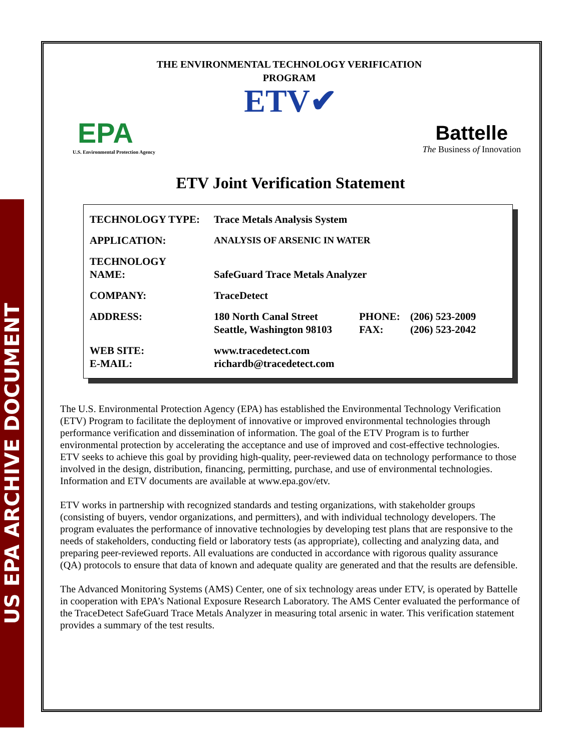US EPA ARCHIVE DOCUMENT
THE ENVIRONMENTAL TECHNOLOGY VERIFICATION
PROGRAM
ETV✔
EPA
U.S. Environmental Protection Agency
Battelle
The Business of Innovation
ETV Joint Verification Statement
| TECHNOLOGY TYPE: | Trace Metals Analysis System | | |
| APPLICATION: | ANALYSIS OF ARSENIC IN WATER | | |
| TECHNOLOGY NAME: | SafeGuard Trace Metals Analyzer | | |
| COMPANY: | TraceDetect | | |
| ADDRESS: | 180 North Canal Street Seattle, Washington 98103 | PHONE: FAX: | (206) 523-2009 (206) 523-2042 |
| WEB SITE: E-MAIL: | www.tracedetect.com richardb@tracedetect.com | | |
The U.S. Environmental Protection Agency (EPA) has established the Environmental Technology Verification (ETV) Program to facilitate the deployment of innovative or improved environmental technologies through performance verification and dissemination of information. The goal of the ETV Program is to further environmental protection by accelerating the acceptance and use of improved and cost-effective technologies. ETV seeks to achieve this goal by providing high-quality, peer-reviewed data on technology performance to those involved in the design, distribution, financing, permitting, purchase, and use of environmental technologies. Information and ETV documents are available at www.epa.gov/etv.
ETV works in partnership with recognized standards and testing organizations, with stakeholder groups (consisting of buyers, vendor organizations, and permitters), and with individual technology developers. The program evaluates the performance of innovative technologies by developing test plans that are responsive to the needs of stakeholders, conducting field or laboratory tests (as appropriate), collecting and analyzing data, and preparing peer-reviewed reports. All evaluations are conducted in accordance with rigorous quality assurance (QA) protocols to ensure that data of known and adequate quality are generated and that the results are defensible.
The Advanced Monitoring Systems (AMS) Center, one of six technology areas under ETV, is operated by Battelle in cooperation with EPA’s National Exposure Research Laboratory. The AMS Center evaluated the performance of the TraceDetect SafeGuard Trace Metals Analyzer in measuring total arsenic in water. This verification statement provides a summary of the test results.